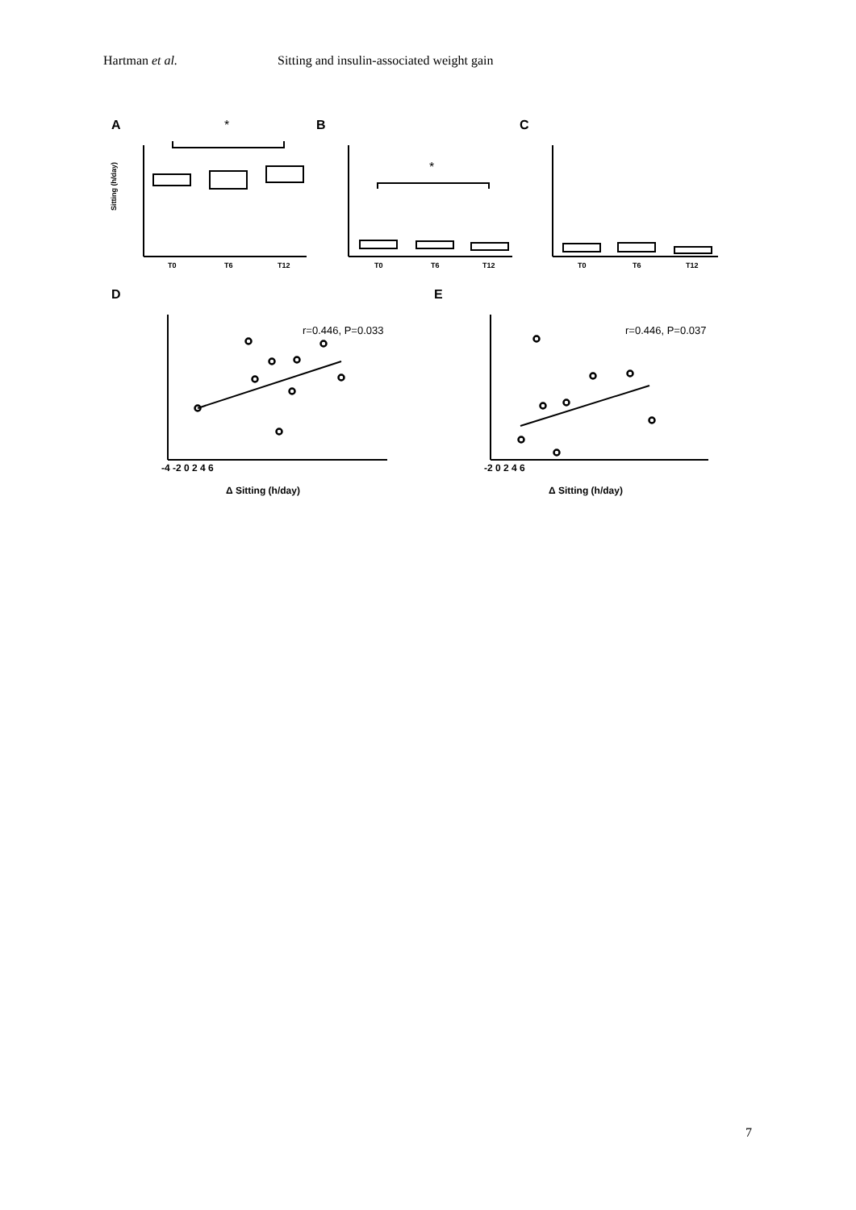Hartman et al. Sitting and insulin-associated weight gain
A
B
C
D
E
Sitting (h/day)
T0
T6
T12
T0
T6
T12
T0
T6
T12
*
*
r=0.446, P=0.033
r=0.446, P=0.037
Δ Sitting (h/day)
Δ Sitting (h/day)
-4 -2 0 2 4 6
-2 0 2 4 6
7